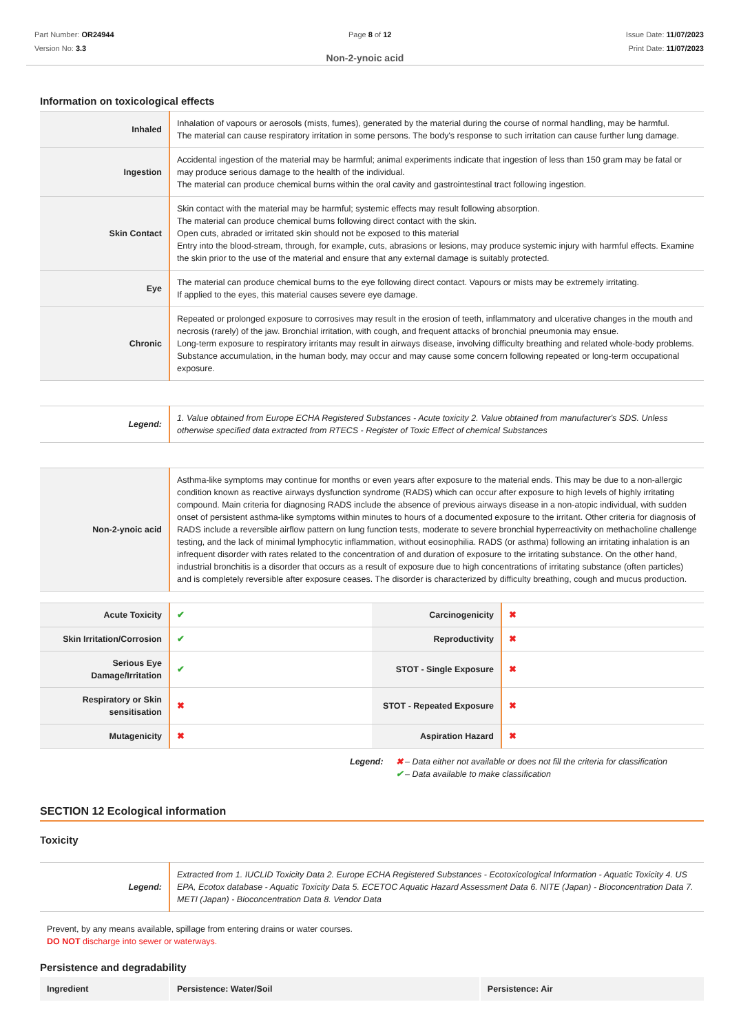Part Number: OR24944
Version No: 3.3
Page 8 of 12 Issue Date: 11/07/2023
Print Date: 11/07/2023
Non-2-ynoic acid
Information on toxicological effects
| Inhaled | Inhalation of vapours or aerosols (mists, fumes), generated by the material during the course of normal handling, may be harmful. The material can cause respiratory irritation in some persons. The body's response to such irritation can cause further lung damage. |
| Ingestion | Accidental ingestion of the material may be harmful; animal experiments indicate that ingestion of less than 150 gram may be fatal or may produce serious damage to the health of the individual. The material can produce chemical burns within the oral cavity and gastrointestinal tract following ingestion. |
| Skin Contact | Skin contact with the material may be harmful; systemic effects may result following absorption. The material can produce chemical burns following direct contact with the skin. Open cuts, abraded or irritated skin should not be exposed to this material Entry into the blood-stream, through, for example, cuts, abrasions or lesions, may produce systemic injury with harmful effects. Examine the skin prior to the use of the material and ensure that any external damage is suitably protected. |
| Eye | The material can produce chemical burns to the eye following direct contact. Vapours or mists may be extremely irritating. If applied to the eyes, this material causes severe eye damage. |
| Chronic | Repeated or prolonged exposure to corrosives may result in the erosion of teeth, inflammatory and ulcerative changes in the mouth and necrosis (rarely) of the jaw. Bronchial irritation, with cough, and frequent attacks of bronchial pneumonia may ensue. Long-term exposure to respiratory irritants may result in airways disease, involving difficulty breathing and related whole-body problems. Substance accumulation, in the human body, may occur and may cause some concern following repeated or long-term occupational exposure. |
| Legend: | 1. Value obtained from Europe ECHA Registered Substances - Acute toxicity 2. Value obtained from manufacturer's SDS. Unless otherwise specified data extracted from RTECS - Register of Toxic Effect of chemical Substances |
| Non-2-ynoic acid | Asthma-like symptoms may continue for months or even years after exposure to the material ends. This may be due to a non-allergic condition known as reactive airways dysfunction syndrome (RADS) which can occur after exposure to high levels of highly irritating compound. Main criteria for diagnosing RADS include the absence of previous airways disease in a non-atopic individual, with sudden onset of persistent asthma-like symptoms within minutes to hours of a documented exposure to the irritant. Other criteria for diagnosis of RADS include a reversible airflow pattern on lung function tests, moderate to severe bronchial hyperreactivity on methacholine challenge testing, and the lack of minimal lymphocytic inflammation, without eosinophilia. RADS (or asthma) following an irritating inhalation is an infrequent disorder with rates related to the concentration of and duration of exposure to the irritating substance. On the other hand, industrial bronchitis is a disorder that occurs as a result of exposure due to high concentrations of irritating substance (often particles) and is completely reversible after exposure ceases. The disorder is characterized by difficulty breathing, cough and mucus production. |
| Acute Toxicity | ✔ | Carcinogenicity | ✖ |
| Skin Irritation/Corrosion | ✔ | Reproductivity | ✖ |
| Serious Eye Damage/Irritation | ✔ | STOT - Single Exposure | ✖ |
| Respiratory or Skin sensitisation | ✖ | STOT - Repeated Exposure | ✖ |
| Mutagenicity | ✖ | Aspiration Hazard | ✖ |
Legend: ✖ – Data either not available or does not fill the criteria for classification
✔ – Data available to make classification
SECTION 12 Ecological information
Toxicity
| Legend: | Extracted from 1. IUCLID Toxicity Data 2. Europe ECHA Registered Substances - Ecotoxicological Information - Aquatic Toxicity 4. US EPA, Ecotox database - Aquatic Toxicity Data 5. ECETOC Aquatic Hazard Assessment Data 6. NITE (Japan) - Bioconcentration Data 7. METI (Japan) - Bioconcentration Data 8. Vendor Data |
Prevent, by any means available, spillage from entering drains or water courses.
DO NOT discharge into sewer or waterways.
Persistence and degradability
| Ingredient | Persistence: Water/Soil | Persistence: Air |